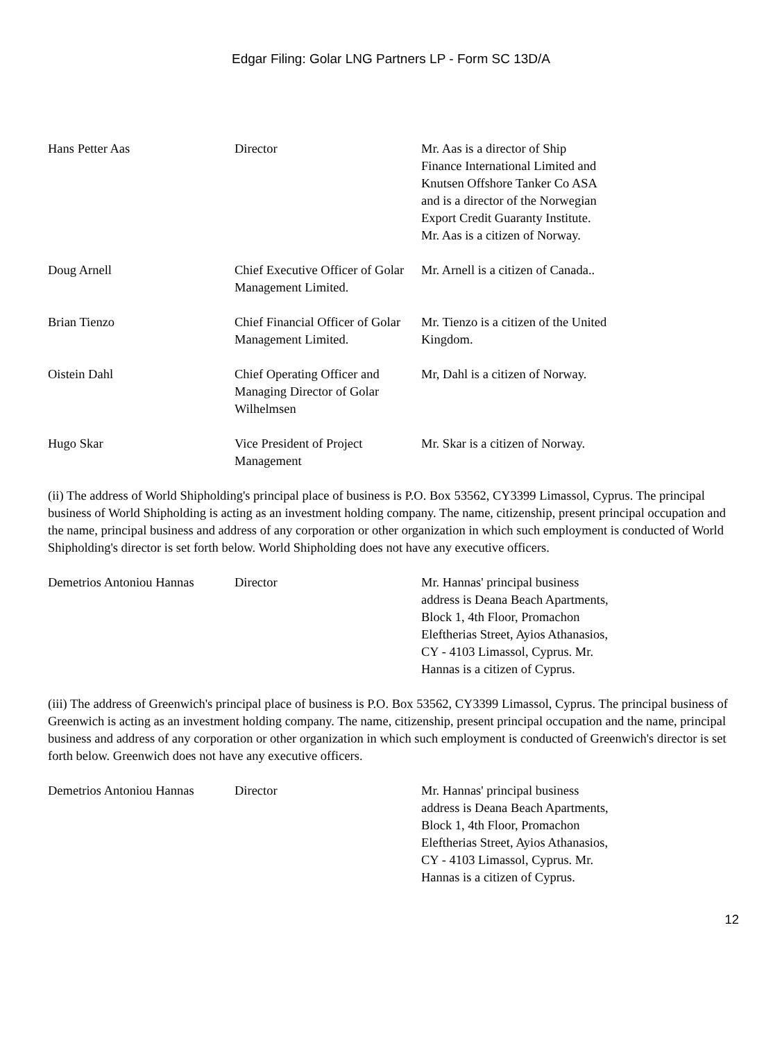Edgar Filing: Golar LNG Partners LP - Form SC 13D/A
| Hans Petter Aas | Director | Mr. Aas is a director of Ship Finance International Limited and Knutsen Offshore Tanker Co ASA and is a director of the Norwegian Export Credit Guaranty Institute. Mr. Aas is a citizen of Norway. |
| Doug Arnell | Chief Executive Officer of Golar Management Limited. | Mr. Arnell is a citizen of Canada.. |
| Brian Tienzo | Chief Financial Officer of Golar Management Limited. | Mr. Tienzo is a citizen of the United Kingdom. |
| Oistein Dahl | Chief Operating Officer and Managing Director of Golar Wilhelmsen | Mr, Dahl is a citizen of Norway. |
| Hugo Skar | Vice President of Project Management | Mr. Skar is a citizen of Norway. |
(ii) The address of World Shipholding's principal place of business is P.O. Box 53562, CY3399 Limassol, Cyprus. The principal business of World Shipholding is acting as an investment holding company. The name, citizenship, present principal occupation and the name, principal business and address of any corporation or other organization in which such employment is conducted of World Shipholding's director is set forth below. World Shipholding does not have any executive officers.
| Demetrios Antoniou Hannas | Director | Mr. Hannas' principal business address is Deana Beach Apartments, Block 1, 4th Floor, Promachon Eleftherias Street, Ayios Athanasios, CY - 4103 Limassol, Cyprus. Mr. Hannas is a citizen of Cyprus. |
(iii) The address of Greenwich's principal place of business is P.O. Box 53562, CY3399 Limassol, Cyprus. The principal business of Greenwich is acting as an investment holding company. The name, citizenship, present principal occupation and the name, principal business and address of any corporation or other organization in which such employment is conducted of Greenwich's director is set forth below. Greenwich does not have any executive officers.
| Demetrios Antoniou Hannas | Director | Mr. Hannas' principal business address is Deana Beach Apartments, Block 1, 4th Floor, Promachon Eleftherias Street, Ayios Athanasios, CY - 4103 Limassol, Cyprus. Mr. Hannas is a citizen of Cyprus. |
12